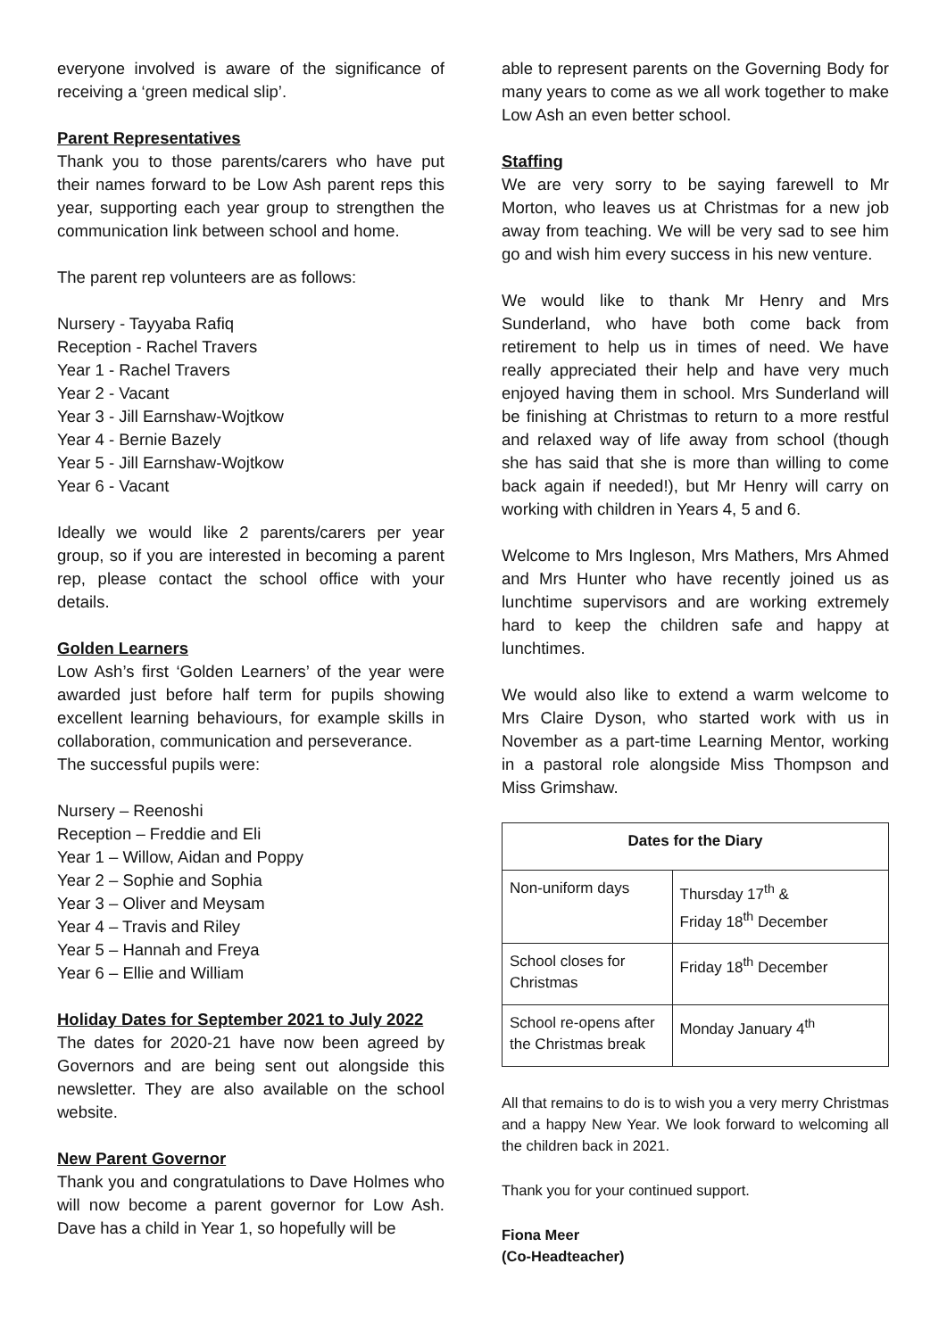everyone involved is aware of the significance of receiving a ‘green medical slip’.
Parent Representatives
Thank you to those parents/carers who have put their names forward to be Low Ash parent reps this year, supporting each year group to strengthen the communication link between school and home.
The parent rep volunteers are as follows:
Nursery - Tayyaba Rafiq
Reception - Rachel Travers
Year 1 - Rachel Travers
Year 2 - Vacant
Year 3 - Jill Earnshaw-Wojtkow
Year 4 - Bernie Bazely
Year 5 - Jill Earnshaw-Wojtkow
Year 6 - Vacant
Ideally we would like 2 parents/carers per year group, so if you are interested in becoming a parent rep, please contact the school office with your details.
Golden Learners
Low Ash’s first ‘Golden Learners’ of the year were awarded just before half term for pupils showing excellent learning behaviours, for example skills in collaboration, communication and perseverance.
The successful pupils were:
Nursery – Reenoshi
Reception – Freddie and Eli
Year 1 – Willow, Aidan and Poppy
Year 2 – Sophie and Sophia
Year 3 – Oliver and Meysam
Year 4 – Travis and Riley
Year 5 – Hannah and Freya
Year 6 – Ellie and William
Holiday Dates for September 2021 to July 2022
The dates for 2020-21 have now been agreed by Governors and are being sent out alongside this newsletter. They are also available on the school website.
New Parent Governor
Thank you and congratulations to Dave Holmes who will now become a parent governor for Low Ash. Dave has a child in Year 1, so hopefully will be
able to represent parents on the Governing Body for many years to come as we all work together to make Low Ash an even better school.
Staffing
We are very sorry to be saying farewell to Mr Morton, who leaves us at Christmas for a new job away from teaching. We will be very sad to see him go and wish him every success in his new venture.
We would like to thank Mr Henry and Mrs Sunderland, who have both come back from retirement to help us in times of need. We have really appreciated their help and have very much enjoyed having them in school. Mrs Sunderland will be finishing at Christmas to return to a more restful and relaxed way of life away from school (though she has said that she is more than willing to come back again if needed!), but Mr Henry will carry on working with children in Years 4, 5 and 6.
Welcome to Mrs Ingleson, Mrs Mathers, Mrs Ahmed and Mrs Hunter who have recently joined us as lunchtime supervisors and are working extremely hard to keep the children safe and happy at lunchtimes.
We would also like to extend a warm welcome to Mrs Claire Dyson, who started work with us in November as a part-time Learning Mentor, working in a pastoral role alongside Miss Thompson and Miss Grimshaw.
| Dates for the Diary | |
| --- | --- |
| Non-uniform days | Thursday 17<sup>th</sup> & Friday 18<sup>th</sup> December |
| School closes for Christmas | Friday 18<sup>th</sup> December |
| School re-opens after the Christmas break | Monday January 4<sup>th</sup> |
All that remains to do is to wish you a very merry Christmas and a happy New Year. We look forward to welcoming all the children back in 2021.
Thank you for your continued support.
Fiona Meer
(Co-Headteacher)